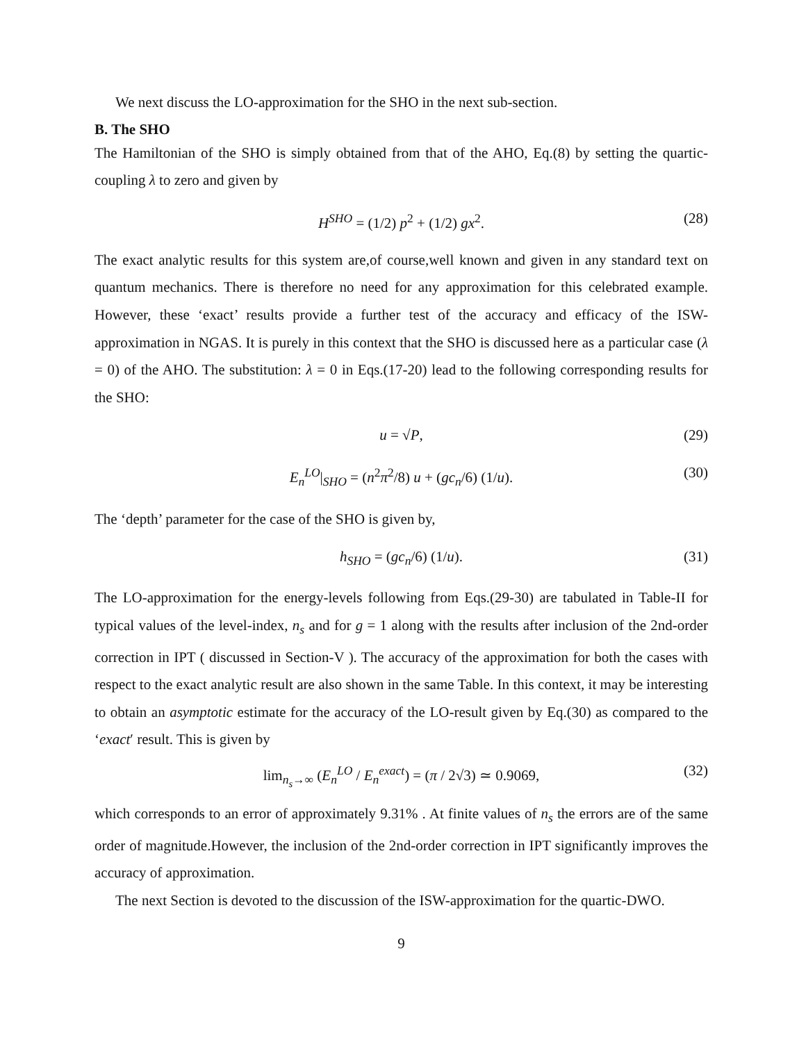We next discuss the LO-approximation for the SHO in the next sub-section.
B. The SHO
The Hamiltonian of the SHO is simply obtained from that of the AHO, Eq.(8) by setting the quartic-coupling λ to zero and given by
H<sup>SHO</sup> = (1/2) p<sup>2</sup> + (1/2) gx<sup>2</sup>. (28)
The exact analytic results for this system are,of course,well known and given in any standard text on quantum mechanics. There is therefore no need for any approximation for this celebrated example. However, these ‘exact’ results provide a further test of the accuracy and efficacy of the ISW-approximation in NGAS. It is purely in this context that the SHO is discussed here as a particular case (λ = 0) of the AHO. The substitution: λ = 0 in Eqs.(17-20) lead to the following corresponding results for the SHO:
u = √P, (29)
E<sub>n</sub><sup>LO</sup>|<sub>SHO</sub> = (n<sup>2</sup>π<sup>2</sup>/8) u + (gc<sub>n</sub>/6) (1/u). (30)
The ‘depth’ parameter for the case of the SHO is given by,
h<sub>SHO</sub> = (gc<sub>n</sub>/6) (1/u). (31)
The LO-approximation for the energy-levels following from Eqs.(29-30) are tabulated in Table-II for typical values of the level-index, n<sub>s</sub> and for g = 1 along with the results after inclusion of the 2nd-order correction in IPT ( discussed in Section-V ). The accuracy of the approximation for both the cases with respect to the exact analytic result are also shown in the same Table. In this context, it may be interesting to obtain an asymptotic estimate for the accuracy of the LO-result given by Eq.(30) as compared to the ‘exact′ result. This is given by
lim<sub>n<sub>s</sub>→∞</sub> (E<sub>n</sub><sup>LO</sup> / E<sub>n</sub><sup>exact</sup>) = (π / 2√3) ≃ 0.9069, (32)
which corresponds to an error of approximately 9.31% . At finite values of n<sub>s</sub> the errors are of the same order of magnitude.However, the inclusion of the 2nd-order correction in IPT significantly improves the accuracy of approximation.
The next Section is devoted to the discussion of the ISW-approximation for the quartic-DWO.
9